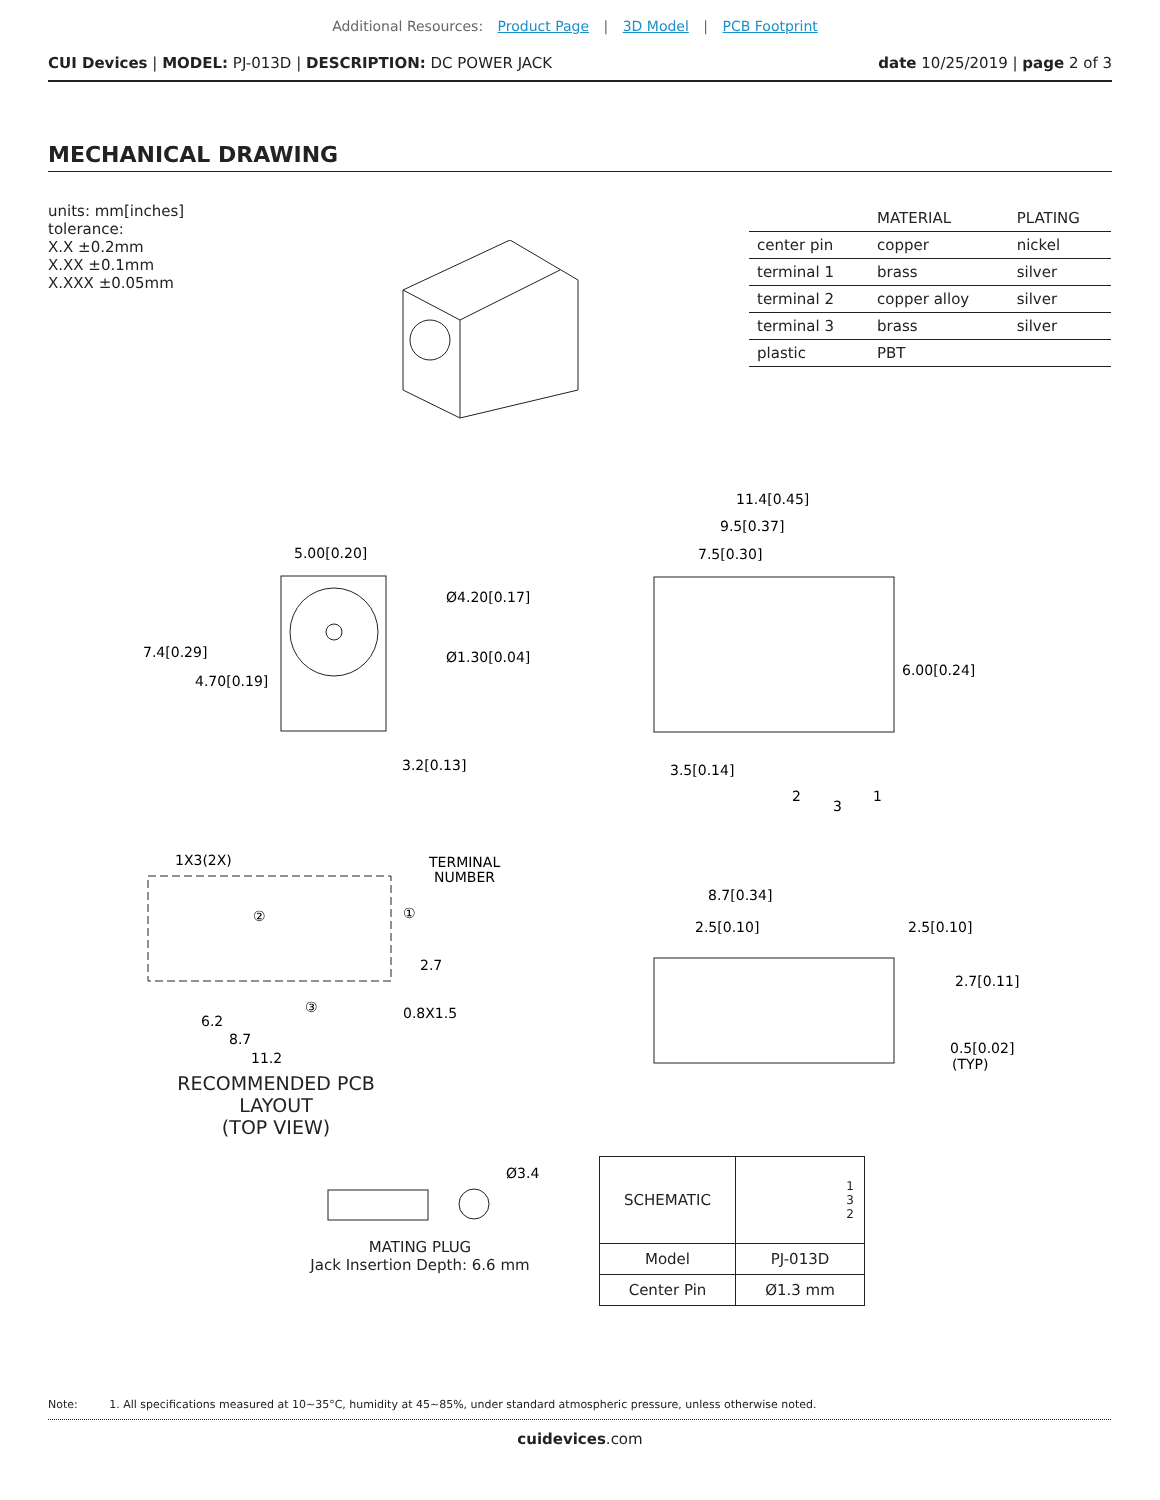Additional Resources: Product Page | 3D Model | PCB Footprint
CUI Devices | MODEL: PJ-013D | DESCRIPTION: DC POWER JACK
date 10/25/2019 | page 2 of 3
MECHANICAL DRAWING
units: mm[inches]
tolerance:
X.X ±0.2mm
X.XX ±0.1mm
X.XXX ±0.05mm
| | MATERIAL | PLATING |
| --- | --- | --- |
| center pin | copper | nickel |
| terminal 1 | brass | silver |
| terminal 2 | copper alloy | silver |
| terminal 3 | brass | silver |
| plastic | PBT | |
5.00[0.20]
Ø4.20[0.17]
Ø1.30[0.04]
7.4[0.29]
4.70[0.19]
3.2[0.13]
11.4[0.45]
9.5[0.37]
7.5[0.30]
6.00[0.24]
3.5[0.14]
2
3
1
1X3(2X)
TERMINAL
NUMBER
②
①
③
0.8X1.5
2.7
6.2
8.7
11.2
RECOMMENDED PCB LAYOUT
(TOP VIEW)
8.7[0.34]
2.5[0.10]
2.5[0.10]
2.7[0.11]
0.5[0.02]
(TYP)
Ø3.4
MATING PLUG
Jack Insertion Depth: 6.6 mm
| SCHEMATIC | 1 3 2 |
| Model | PJ-013D |
| Center Pin | Ø1.3 mm |
Note: 1. All specifications measured at 10~35°C, humidity at 45~85%, under standard atmospheric pressure, unless otherwise noted.
cuidevices.com